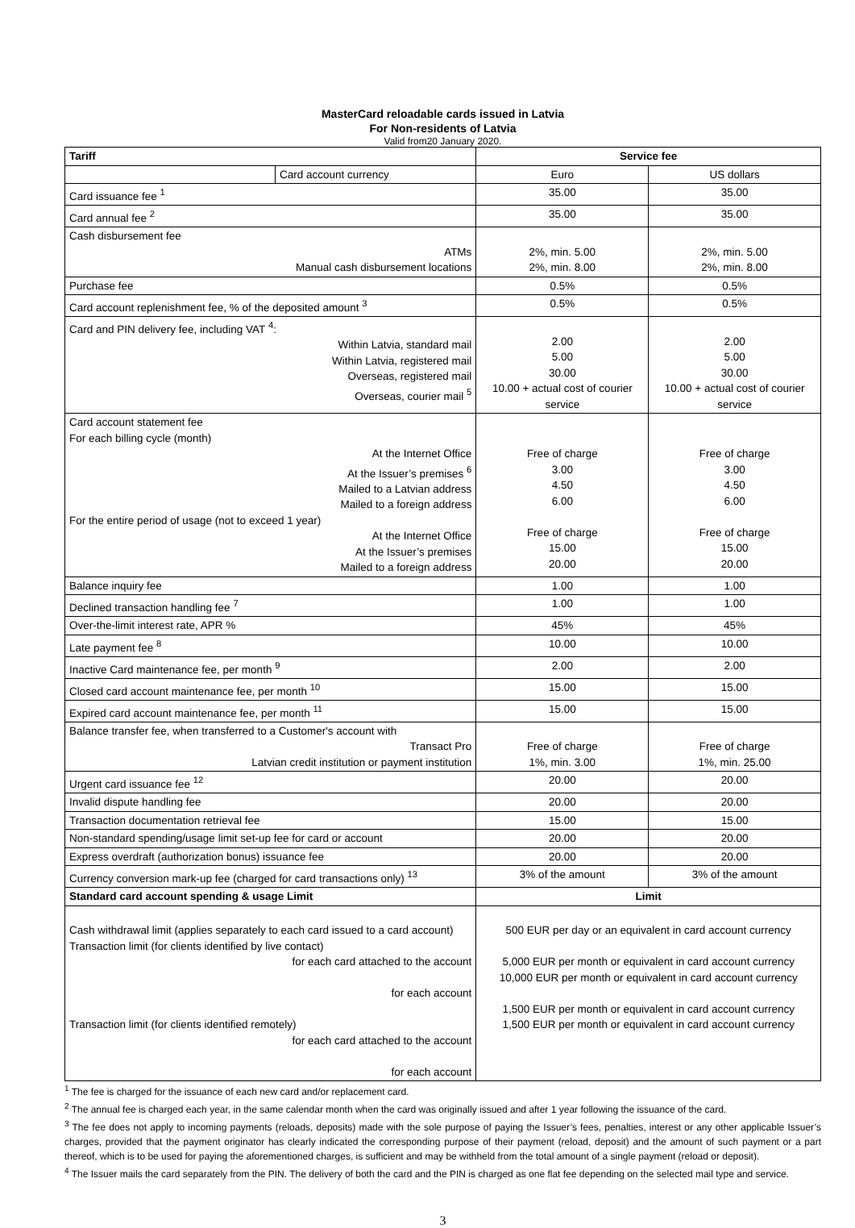MasterCard reloadable cards issued in Latvia
For Non-residents of Latvia
Valid from20 January 2020.
| Tariff | | Service fee | |
| --- | --- | --- | --- |
| | Card account currency | Euro | US dollars |
| Card issuance fee <sup>1</sup> | | 35.00 | 35.00 |
| Card annual fee <sup>2</sup> | | 35.00 | 35.00 |
| Cash disbursement fee ATMs Manual cash disbursement locations | | 2%, min. 5.00 2%, min. 8.00 | 2%, min. 5.00 2%, min. 8.00 |
| Purchase fee | | 0.5% | 0.5% |
| Card account replenishment fee, % of the deposited amount <sup>3</sup> | | 0.5% | 0.5% |
| Card and PIN delivery fee, including VAT <sup>4</sup>: Within Latvia, standard mail Within Latvia, registered mail Overseas, registered mail Overseas, courier mail <sup>5</sup> | | 2.00 5.00 30.00 10.00 + actual cost of courier service | 2.00 5.00 30.00 10.00 + actual cost of courier service |
| Card account statement fee For each billing cycle (month) At the Internet Office At the Issuer’s premises <sup>6</sup> Mailed to a Latvian address Mailed to a foreign address For the entire period of usage (not to exceed 1 year) At the Internet Office At the Issuer’s premises Mailed to a foreign address | | Free of charge 3.00 4.50 6.00 Free of charge 15.00 20.00 | Free of charge 3.00 4.50 6.00 Free of charge 15.00 20.00 |
| Balance inquiry fee | | 1.00 | 1.00 |
| Declined transaction handling fee <sup>7</sup> | | 1.00 | 1.00 |
| Over-the-limit interest rate, APR % | | 45% | 45% |
| Late payment fee <sup>8</sup> | | 10.00 | 10.00 |
| Inactive Card maintenance fee, per month <sup>9</sup> | | 2.00 | 2.00 |
| Closed card account maintenance fee, per month <sup>10</sup> | | 15.00 | 15.00 |
| Expired card account maintenance fee, per month <sup>11</sup> | | 15.00 | 15.00 |
| Balance transfer fee, when transferred to a Customer's account with Transact Pro Latvian credit institution or payment institution | | Free of charge 1%, min. 3.00 | Free of charge 1%, min. 25.00 |
| Urgent card issuance fee <sup>12</sup> | | 20.00 | 20.00 |
| Invalid dispute handling fee | | 20.00 | 20.00 |
| Transaction documentation retrieval fee | | 15.00 | 15.00 |
| Non-standard spending/usage limit set-up fee for card or account | | 20.00 | 20.00 |
| Express overdraft (authorization bonus) issuance fee | | 20.00 | 20.00 |
| Currency conversion mark-up fee (charged for card transactions only) <sup>13</sup> | | 3% of the amount | 3% of the amount |
| Standard card account spending & usage Limit | | Limit | |
| Cash withdrawal limit (applies separately to each card issued to a card account) Transaction limit (for clients identified by live contact) for each card attached to the account for each account Transaction limit (for clients identified remotely) for each card attached to the account for each account | | 500 EUR per day or an equivalent in card account currency 5,000 EUR per month or equivalent in card account currency 10,000 EUR per month or equivalent in card account currency 1,500 EUR per month or equivalent in card account currency 1,500 EUR per month or equivalent in card account currency | |
<sup>1</sup> The fee is charged for the issuance of each new card and/or replacement card.
<sup>2</sup> The annual fee is charged each year, in the same calendar month when the card was originally issued and after 1 year following the issuance of the card.
<sup>3</sup> The fee does not apply to incoming payments (reloads, deposits) made with the sole purpose of paying the Issuer’s fees, penalties, interest or any other applicable Issuer’s charges, provided that the payment originator has clearly indicated the corresponding purpose of their payment (reload, deposit) and the amount of such payment or a part thereof, which is to be used for paying the aforementioned charges, is sufficient and may be withheld from the total amount of a single payment (reload or deposit).
<sup>4</sup> The Issuer mails the card separately from the PIN. The delivery of both the card and the PIN is charged as one flat fee depending on the selected mail type and service.
3